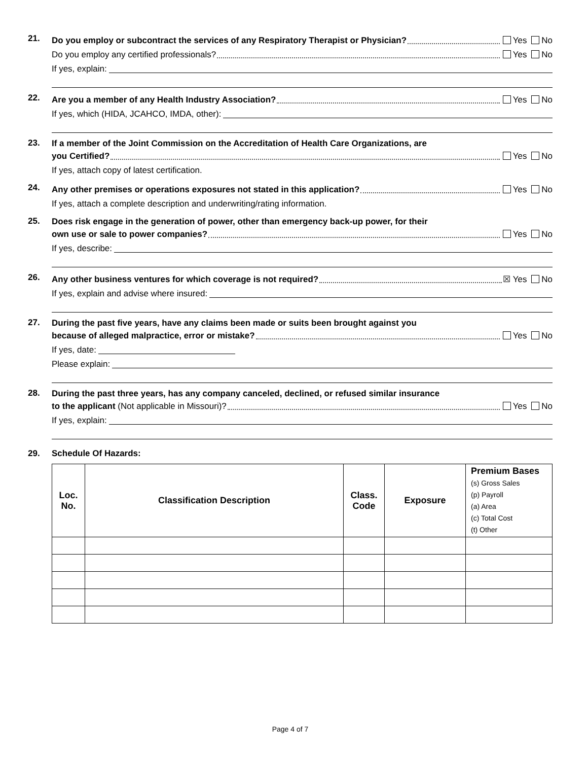21.
Do you employ or subcontract the services of any Respiratory Therapist or Physician? Yes No
Do you employ any certified professionals? Yes No
If yes, explain:
22.
Are you a member of any Health Industry Association? Yes No
If yes, which (HIDA, JCAHCO, IMDA, other):
23.
If a member of the Joint Commission on the Accreditation of Health Care Organizations, are
you Certified? Yes No
If yes, attach copy of latest certification.
24.
Any other premises or operations exposures not stated in this application? Yes No
If yes, attach a complete description and underwriting/rating information.
25.
Does risk engage in the generation of power, other than emergency back-up power, for their
own use or sale to power companies? Yes No
If yes, describe:
26.
Any other business ventures for which coverage is not required? ☒ Yes No
If yes, explain and advise where insured:
27.
During the past five years, have any claims been made or suits been brought against you
because of alleged malpractice, error or mistake? Yes No
If yes, date:
Please explain:
28.
During the past three years, has any company canceled, declined, or refused similar insurance
to the applicant (Not applicable in Missouri)? Yes No
If yes, explain:
29. Schedule Of Hazards:
| Loc. No. | Classification Description | Class. Code | Exposure | Premium Bases (s) Gross Sales (p) Payroll (a) Area (c) Total Cost (t) Other |
| --- | --- | --- | --- | --- |
Page 4 of 7